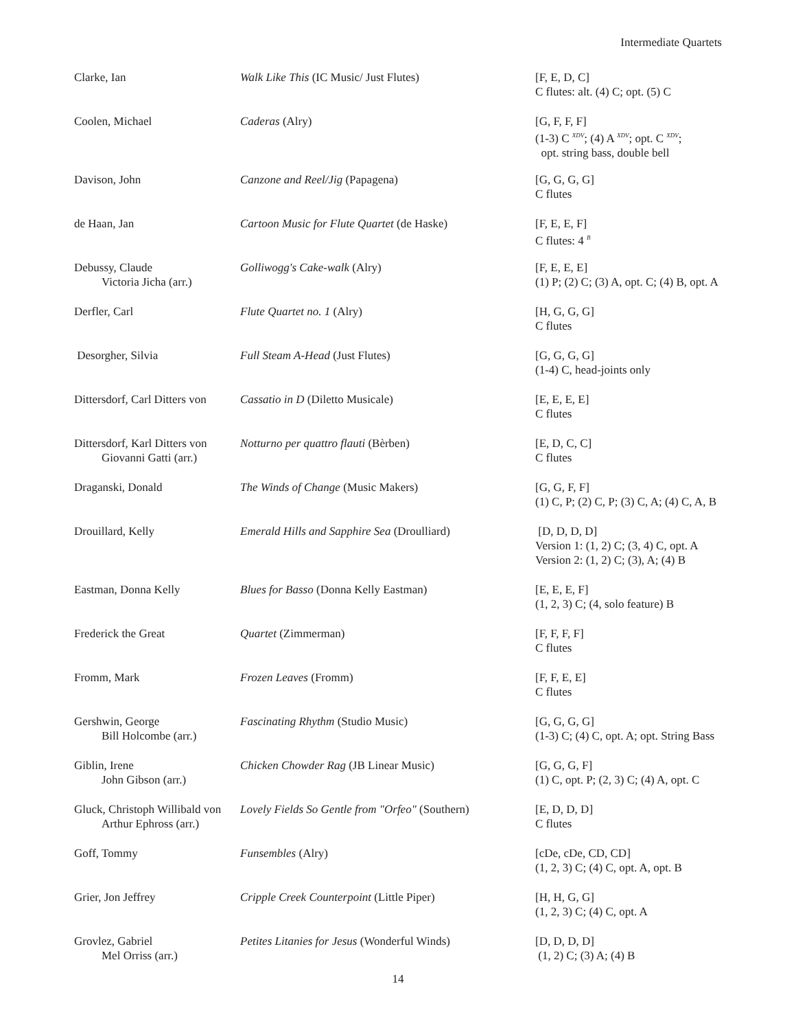Intermediate Quartets
| Clarke, Ian | Walk Like This (IC Music/ Just Flutes) | [F, E, D, C] C flutes: alt. (4) C; opt. (5) C |
| Coolen, Michael | Caderas (Alry) | [G, F, F, F] (1-3) C <sup>XDV</sup>; (4) A <sup>XDV</sup>; opt. C <sup>XDV</sup>; opt. string bass, double bell |
| Davison, John | Canzone and Reel/Jig (Papagena) | [G, G, G, G] C flutes |
| de Haan, Jan | Cartoon Music for Flute Quartet (de Haske) | [F, E, E, F] C flutes: 4 <sup>B</sup> |
| Debussy, Claude Victoria Jicha (arr.) | Golliwogg's Cake-walk (Alry) | [F, E, E, E] (1) P; (2) C; (3) A, opt. C; (4) B, opt. A |
| Derfler, Carl | Flute Quartet no. 1 (Alry) | [H, G, G, G] C flutes |
| Desorgher, Silvia | Full Steam A-Head (Just Flutes) | [G, G, G, G] (1-4) C, head-joints only |
| Dittersdorf, Carl Ditters von | Cassatio in D (Diletto Musicale) | [E, E, E, E] C flutes |
| Dittersdorf, Karl Ditters von Giovanni Gatti (arr.) | Notturno per quattro flauti (Bèrben) | [E, D, C, C] C flutes |
| Draganski, Donald | The Winds of Change (Music Makers) | [G, G, F, F] (1) C, P; (2) C, P; (3) C, A; (4) C, A, B |
| Drouillard, Kelly | Emerald Hills and Sapphire Sea (Droulliard) | [D, D, D, D] Version 1: (1, 2) C; (3, 4) C, opt. A Version 2: (1, 2) C; (3), A; (4) B |
| Eastman, Donna Kelly | Blues for Basso (Donna Kelly Eastman) | [E, E, E, F] (1, 2, 3) C; (4, solo feature) B |
| Frederick the Great | Quartet (Zimmerman) | [F, F, F, F] C flutes |
| Fromm, Mark | Frozen Leaves (Fromm) | [F, F, E, E] C flutes |
| Gershwin, George Bill Holcombe (arr.) | Fascinating Rhythm (Studio Music) | [G, G, G, G] (1-3) C; (4) C, opt. A; opt. String Bass |
| Giblin, Irene John Gibson (arr.) | Chicken Chowder Rag (JB Linear Music) | [G, G, G, F] (1) C, opt. P; (2, 3) C; (4) A, opt. C |
| Gluck, Christoph Willibald von Arthur Ephross (arr.) | Lovely Fields So Gentle from "Orfeo" (Southern) | [E, D, D, D] C flutes |
| Goff, Tommy | Funsembles (Alry) | [cDe, cDe, CD, CD] (1, 2, 3) C; (4) C, opt. A, opt. B |
| Grier, Jon Jeffrey | Cripple Creek Counterpoint (Little Piper) | [H, H, G, G] (1, 2, 3) C; (4) C, opt. A |
| Grovlez, Gabriel Mel Orriss (arr.) | Petites Litanies for Jesus (Wonderful Winds) | [D, D, D, D] (1, 2) C; (3) A; (4) B |
14